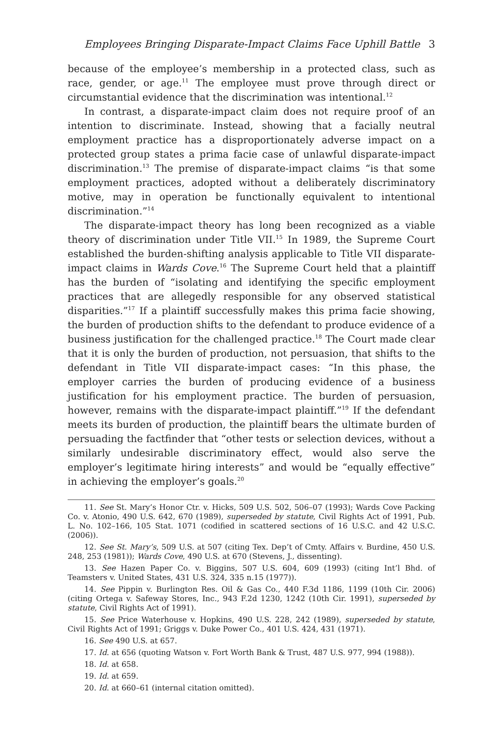Employees Bringing Disparate-Impact Claims Face Uphill Battle 3
because of the employee’s membership in a protected class, such as race, gender, or age.<sup>11</sup> The employee must prove through direct or circumstantial evidence that the discrimination was intentional.<sup>12</sup>
In contrast, a disparate-impact claim does not require proof of an intention to discriminate. Instead, showing that a facially neutral employment practice has a disproportionately adverse impact on a protected group states a prima facie case of unlawful disparate-impact discrimination.<sup>13</sup> The premise of disparate-impact claims “is that some employment practices, adopted without a deliberately discriminatory motive, may in operation be functionally equivalent to intentional discrimination.”<sup>14</sup>
The disparate-impact theory has long been recognized as a viable theory of discrimination under Title VII.<sup>15</sup> In 1989, the Supreme Court established the burden-shifting analysis applicable to Title VII disparate-impact claims in Wards Cove.<sup>16</sup> The Supreme Court held that a plaintiff has the burden of “isolating and identifying the specific employment practices that are allegedly responsible for any observed statistical disparities.”<sup>17</sup> If a plaintiff successfully makes this prima facie showing, the burden of production shifts to the defendant to produce evidence of a business justification for the challenged practice.<sup>18</sup> The Court made clear that it is only the burden of production, not persuasion, that shifts to the defendant in Title VII disparate-impact cases: “In this phase, the employer carries the burden of producing evidence of a business justification for his employment practice. The burden of persuasion, however, remains with the disparate-impact plaintiff.”<sup>19</sup> If the defendant meets its burden of production, the plaintiff bears the ultimate burden of persuading the factfinder that “other tests or selection devices, without a similarly undesirable discriminatory effect, would also serve the employer’s legitimate hiring interests” and would be “equally effective” in achieving the employer’s goals.<sup>20</sup>
11. See St. Mary’s Honor Ctr. v. Hicks, 509 U.S. 502, 506–07 (1993); Wards Cove Packing Co. v. Atonio, 490 U.S. 642, 670 (1989), superseded by statute, Civil Rights Act of 1991, Pub. L. No. 102–166, 105 Stat. 1071 (codified in scattered sections of 16 U.S.C. and 42 U.S.C. (2006)).
12. See St. Mary’s, 509 U.S. at 507 (citing Tex. Dep’t of Cmty. Affairs v. Burdine, 450 U.S. 248, 253 (1981)); Wards Cove, 490 U.S. at 670 (Stevens, J., dissenting).
13. See Hazen Paper Co. v. Biggins, 507 U.S. 604, 609 (1993) (citing Int’l Bhd. of Teamsters v. United States, 431 U.S. 324, 335 n.15 (1977)).
14. See Pippin v. Burlington Res. Oil & Gas Co., 440 F.3d 1186, 1199 (10th Cir. 2006) (citing Ortega v. Safeway Stores, Inc., 943 F.2d 1230, 1242 (10th Cir. 1991), superseded by statute, Civil Rights Act of 1991).
15. See Price Waterhouse v. Hopkins, 490 U.S. 228, 242 (1989), superseded by statute, Civil Rights Act of 1991; Griggs v. Duke Power Co., 401 U.S. 424, 431 (1971).
16. See 490 U.S. at 657.
17. Id. at 656 (quoting Watson v. Fort Worth Bank & Trust, 487 U.S. 977, 994 (1988)).
18. Id. at 658.
19. Id. at 659.
20. Id. at 660–61 (internal citation omitted).